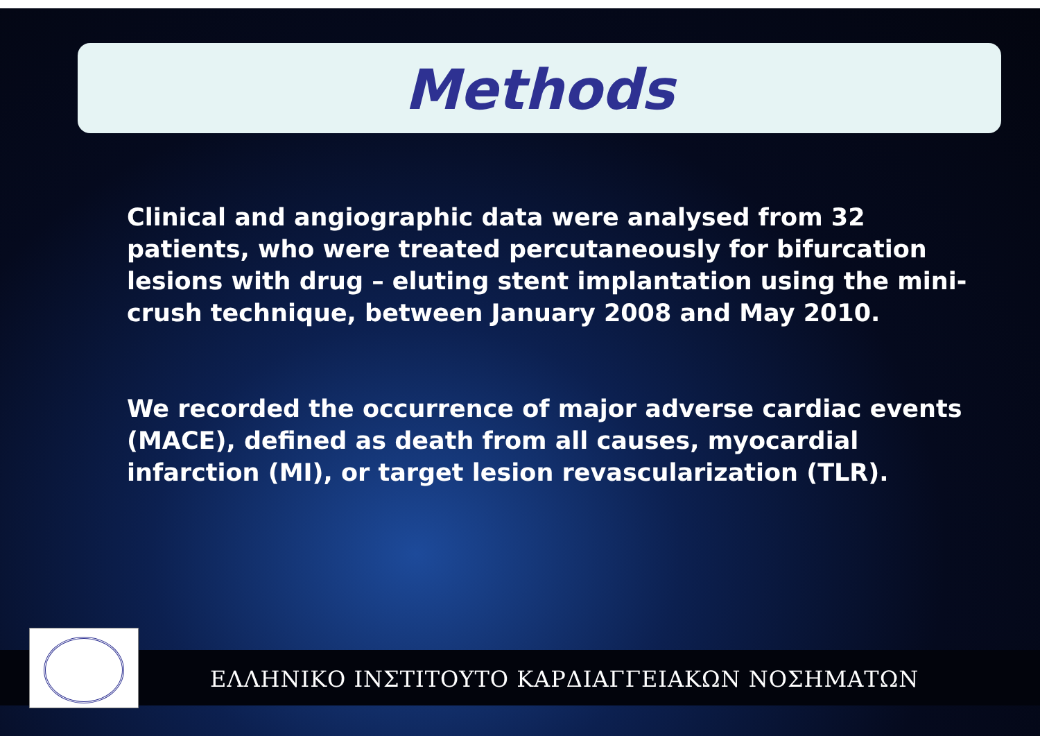Methods
Clinical and angiographic data were analysed from 32 patients, who were treated percutaneously for bifurcation lesions with drug – eluting stent implantation using the mini-crush technique, between January 2008 and May 2010.
We recorded the occurrence of major adverse cardiac events (MACE), defined as death from all causes, myocardial infarction (MI), or target lesion revascularization (TLR).
ΕΛΛΗΝΙΚΟ ΙΝΣΤΙΤΟΥΤΟ ΚΑΡΔΙΑΓΓΕΙΑΚΩΝ ΝΟΣΗΜΑΤΩΝ